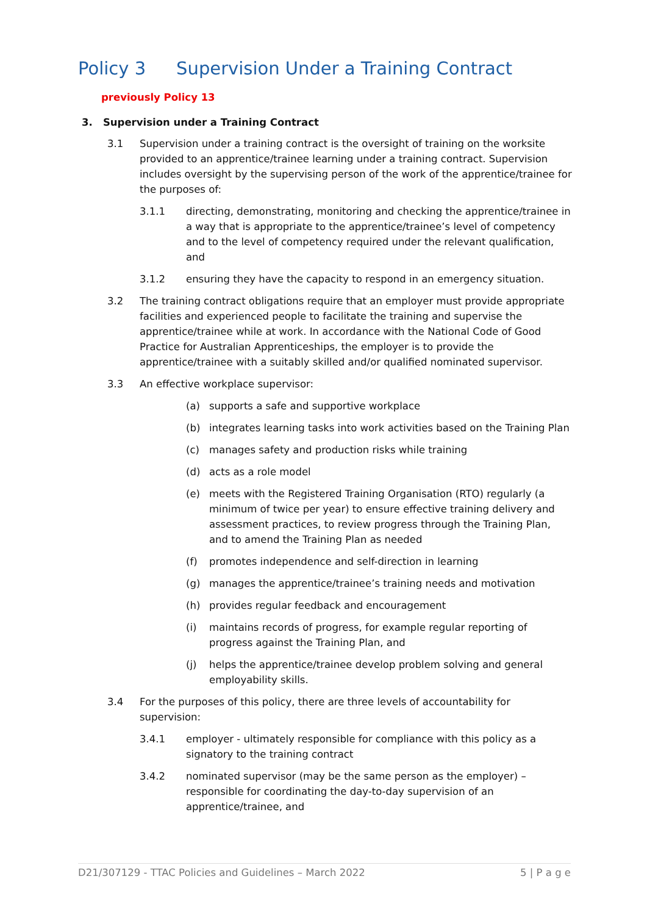Policy 3 Supervision Under a Training Contract
previously Policy 13
3. Supervision under a Training Contract
3.1 Supervision under a training contract is the oversight of training on the worksite provided to an apprentice/trainee learning under a training contract. Supervision includes oversight by the supervising person of the work of the apprentice/trainee for the purposes of:
3.1.1 directing, demonstrating, monitoring and checking the apprentice/trainee in a way that is appropriate to the apprentice/trainee’s level of competency and to the level of competency required under the relevant qualification, and
3.1.2 ensuring they have the capacity to respond in an emergency situation.
3.2 The training contract obligations require that an employer must provide appropriate facilities and experienced people to facilitate the training and supervise the apprentice/trainee while at work. In accordance with the National Code of Good Practice for Australian Apprenticeships, the employer is to provide the apprentice/trainee with a suitably skilled and/or qualified nominated supervisor.
3.3 An effective workplace supervisor:
(a) supports a safe and supportive workplace
(b) integrates learning tasks into work activities based on the Training Plan
(c) manages safety and production risks while training
(d) acts as a role model
(e) meets with the Registered Training Organisation (RTO) regularly (a minimum of twice per year) to ensure effective training delivery and assessment practices, to review progress through the Training Plan, and to amend the Training Plan as needed
(f) promotes independence and self-direction in learning
(g) manages the apprentice/trainee’s training needs and motivation
(h) provides regular feedback and encouragement
(i) maintains records of progress, for example regular reporting of progress against the Training Plan, and
(j) helps the apprentice/trainee develop problem solving and general employability skills.
3.4 For the purposes of this policy, there are three levels of accountability for supervision:
3.4.1 employer - ultimately responsible for compliance with this policy as a signatory to the training contract
3.4.2 nominated supervisor (may be the same person as the employer) – responsible for coordinating the day-to-day supervision of an apprentice/trainee, and
D21/307129 - TTAC Policies and Guidelines – March 2022 5 | P a g e